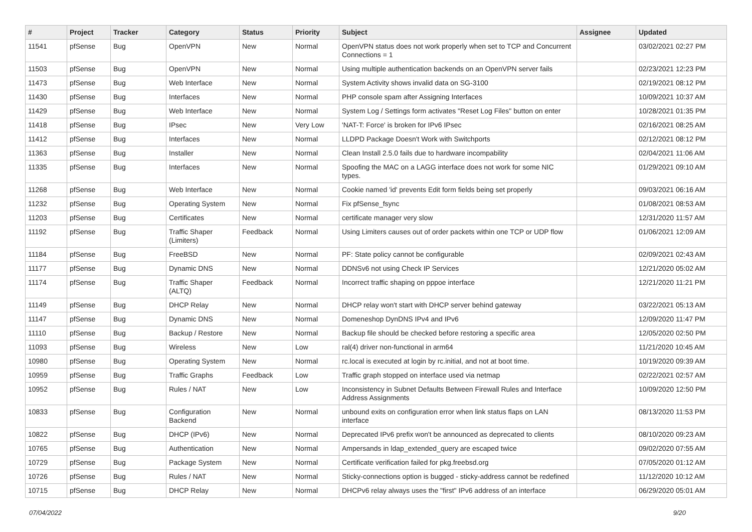| # | Project | Tracker | Category | Status | Priority | Subject | Assignee | Updated |
| --- | --- | --- | --- | --- | --- | --- | --- | --- |
| 11541 | pfSense | Bug | OpenVPN | New | Normal | OpenVPN status does not work properly when set to TCP and Concurrent Connections = 1 | | 03/02/2021 02:27 PM |
| 11503 | pfSense | Bug | OpenVPN | New | Normal | Using multiple authentication backends on an OpenVPN server fails | | 02/23/2021 12:23 PM |
| 11473 | pfSense | Bug | Web Interface | New | Normal | System Activity shows invalid data on SG-3100 | | 02/19/2021 08:12 PM |
| 11430 | pfSense | Bug | Interfaces | New | Normal | PHP console spam after Assigning Interfaces | | 10/09/2021 10:37 AM |
| 11429 | pfSense | Bug | Web Interface | New | Normal | System Log / Settings form activates "Reset Log Files" button on enter | | 10/28/2021 01:35 PM |
| 11418 | pfSense | Bug | IPsec | New | Very Low | 'NAT-T: Force' is broken for IPv6 IPsec | | 02/16/2021 08:25 AM |
| 11412 | pfSense | Bug | Interfaces | New | Normal | LLDPD Package Doesn't Work with Switchports | | 02/12/2021 08:12 PM |
| 11363 | pfSense | Bug | Installer | New | Normal | Clean Install 2.5.0 fails due to hardware incompability | | 02/04/2021 11:06 AM |
| 11335 | pfSense | Bug | Interfaces | New | Normal | Spoofing the MAC on a LAGG interface does not work for some NIC types. | | 01/29/2021 09:10 AM |
| 11268 | pfSense | Bug | Web Interface | New | Normal | Cookie named 'id' prevents Edit form fields being set properly | | 09/03/2021 06:16 AM |
| 11232 | pfSense | Bug | Operating System | New | Normal | Fix pfSense_fsync | | 01/08/2021 08:53 AM |
| 11203 | pfSense | Bug | Certificates | New | Normal | certificate manager very slow | | 12/31/2020 11:57 AM |
| 11192 | pfSense | Bug | Traffic Shaper (Limiters) | Feedback | Normal | Using Limiters causes out of order packets within one TCP or UDP flow | | 01/06/2021 12:09 AM |
| 11184 | pfSense | Bug | FreeBSD | New | Normal | PF: State policy cannot be configurable | | 02/09/2021 02:43 AM |
| 11177 | pfSense | Bug | Dynamic DNS | New | Normal | DDNSv6 not using Check IP Services | | 12/21/2020 05:02 AM |
| 11174 | pfSense | Bug | Traffic Shaper (ALTQ) | Feedback | Normal | Incorrect traffic shaping on pppoe interface | | 12/21/2020 11:21 PM |
| 11149 | pfSense | Bug | DHCP Relay | New | Normal | DHCP relay won't start with DHCP server behind gateway | | 03/22/2021 05:13 AM |
| 11147 | pfSense | Bug | Dynamic DNS | New | Normal | Domeneshop DynDNS IPv4 and IPv6 | | 12/09/2020 11:47 PM |
| 11110 | pfSense | Bug | Backup / Restore | New | Normal | Backup file should be checked before restoring a specific area | | 12/05/2020 02:50 PM |
| 11093 | pfSense | Bug | Wireless | New | Low | ral(4) driver non-functional in arm64 | | 11/21/2020 10:45 AM |
| 10980 | pfSense | Bug | Operating System | New | Normal | rc.local is executed at login by rc.initial, and not at boot time. | | 10/19/2020 09:39 AM |
| 10959 | pfSense | Bug | Traffic Graphs | Feedback | Low | Traffic graph stopped on interface used via netmap | | 02/22/2021 02:57 AM |
| 10952 | pfSense | Bug | Rules / NAT | New | Low | Inconsistency in Subnet Defaults Between Firewall Rules and Interface Address Assignments | | 10/09/2020 12:50 PM |
| 10833 | pfSense | Bug | Configuration Backend | New | Normal | unbound exits on configuration error when link status flaps on LAN interface | | 08/13/2020 11:53 PM |
| 10822 | pfSense | Bug | DHCP (IPv6) | New | Normal | Deprecated IPv6 prefix won't be announced as deprecated to clients | | 08/10/2020 09:23 AM |
| 10765 | pfSense | Bug | Authentication | New | Normal | Ampersands in ldap_extended_query are escaped twice | | 09/02/2020 07:55 AM |
| 10729 | pfSense | Bug | Package System | New | Normal | Certificate verification failed for pkg.freebsd.org | | 07/05/2020 01:12 AM |
| 10726 | pfSense | Bug | Rules / NAT | New | Normal | Sticky-connections option is bugged - sticky-address cannot be redefined | | 11/12/2020 10:12 AM |
| 10715 | pfSense | Bug | DHCP Relay | New | Normal | DHCPv6 relay always uses the "first" IPv6 address of an interface | | 06/29/2020 05:01 AM |
07/04/2022 9/20